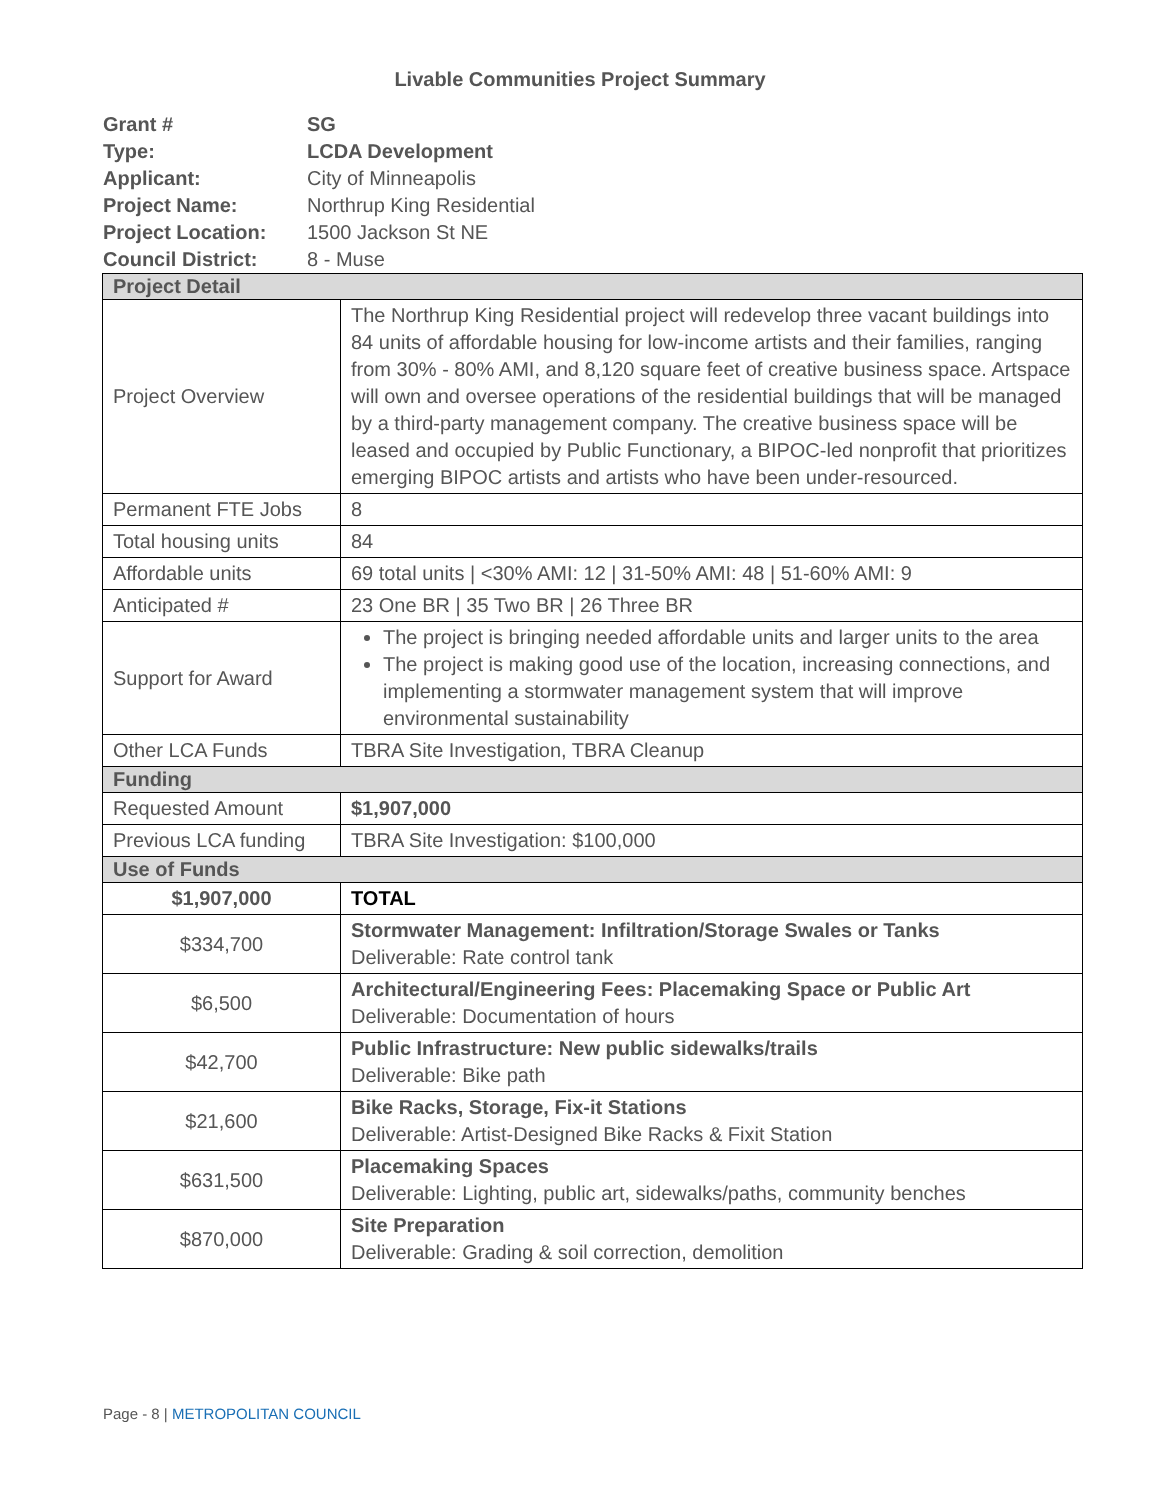Livable Communities Project Summary
| Grant # | SG |
| Type: | LCDA Development |
| Applicant: | City of Minneapolis |
| Project Name: | Northrup King Residential |
| Project Location: | 1500 Jackson St NE |
| Council District: | 8 - Muse |
| Project Detail | |
| Project Overview | The Northrup King Residential project will redevelop three vacant buildings into 84 units of affordable housing for low-income artists and their families, ranging from 30% - 80% AMI, and 8,120 square feet of creative business space. Artspace will own and oversee operations of the residential buildings that will be managed by a third-party management company. The creative business space will be leased and occupied by Public Functionary, a BIPOC-led nonprofit that prioritizes emerging BIPOC artists and artists who have been under-resourced. |
| Permanent FTE Jobs | 8 |
| Total housing units | 84 |
| Affordable units | 69 total units / <30% AMI: 12 / 31-50% AMI: 48 / 51-60% AMI: 9 |
| Anticipated # | 23 One BR / 35 Two BR / 26 Three BR |
| Support for Award | The project is bringing needed affordable units and larger units to the area The project is making good use of the location, increasing connections, and implementing a stormwater management system that will improve environmental sustainability |
| Other LCA Funds | TBRA Site Investigation, TBRA Cleanup |
| Funding | |
| Requested Amount | $1,907,000 |
| Previous LCA funding | TBRA Site Investigation: $100,000 |
| Use of Funds | |
| $1,907,000 | TOTAL |
| $334,700 | Stormwater Management: Infiltration/Storage Swales or Tanks Deliverable: Rate control tank |
| $6,500 | Architectural/Engineering Fees: Placemaking Space or Public Art Deliverable: Documentation of hours |
| $42,700 | Public Infrastructure: New public sidewalks/trails Deliverable: Bike path |
| $21,600 | Bike Racks, Storage, Fix-it Stations Deliverable: Artist-Designed Bike Racks & Fixit Station |
| $631,500 | Placemaking Spaces Deliverable: Lighting, public art, sidewalks/paths, community benches |
| $870,000 | Site Preparation Deliverable: Grading & soil correction, demolition |
Page - 8 | METROPOLITAN COUNCIL